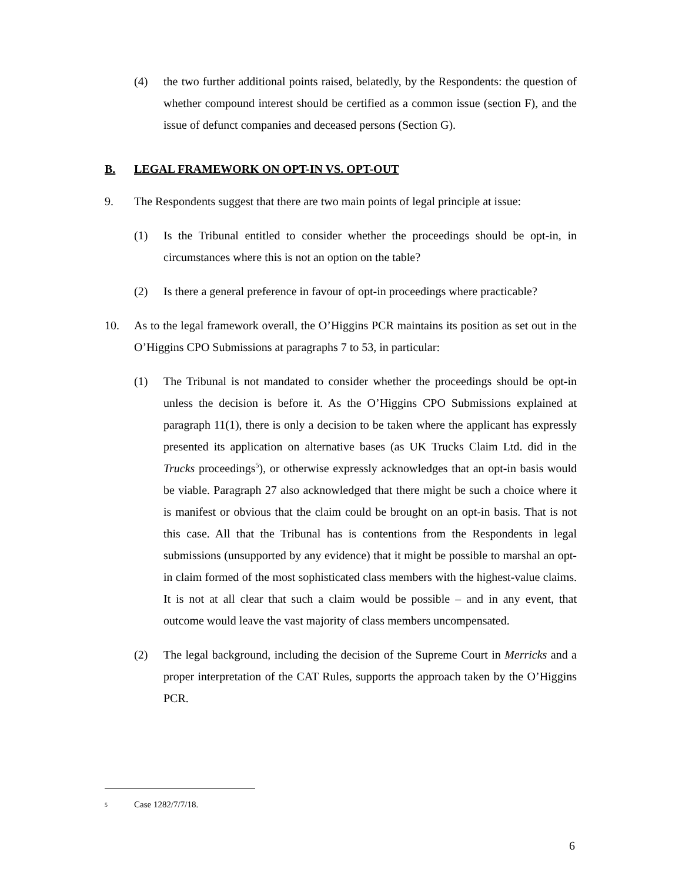(4) the two further additional points raised, belatedly, by the Respondents: the question of whether compound interest should be certified as a common issue (section F), and the issue of defunct companies and deceased persons (Section G).
B. LEGAL FRAMEWORK ON OPT-IN VS. OPT-OUT
9. The Respondents suggest that there are two main points of legal principle at issue:
(1) Is the Tribunal entitled to consider whether the proceedings should be opt-in, in circumstances where this is not an option on the table?
(2) Is there a general preference in favour of opt-in proceedings where practicable?
10. As to the legal framework overall, the O’Higgins PCR maintains its position as set out in the O’Higgins CPO Submissions at paragraphs 7 to 53, in particular:
(1) The Tribunal is not mandated to consider whether the proceedings should be opt-in unless the decision is before it. As the O’Higgins CPO Submissions explained at paragraph 11(1), there is only a decision to be taken where the applicant has expressly presented its application on alternative bases (as UK Trucks Claim Ltd. did in the Trucks proceedings<sup>5</sup>), or otherwise expressly acknowledges that an opt-in basis would be viable. Paragraph 27 also acknowledged that there might be such a choice where it is manifest or obvious that the claim could be brought on an opt-in basis. That is not this case. All that the Tribunal has is contentions from the Respondents in legal submissions (unsupported by any evidence) that it might be possible to marshal an opt-in claim formed of the most sophisticated class members with the highest-value claims. It is not at all clear that such a claim would be possible – and in any event, that outcome would leave the vast majority of class members uncompensated.
(2) The legal background, including the decision of the Supreme Court in Merricks and a proper interpretation of the CAT Rules, supports the approach taken by the O’Higgins PCR.
<sup>5</sup> Case 1282/7/7/18.
6